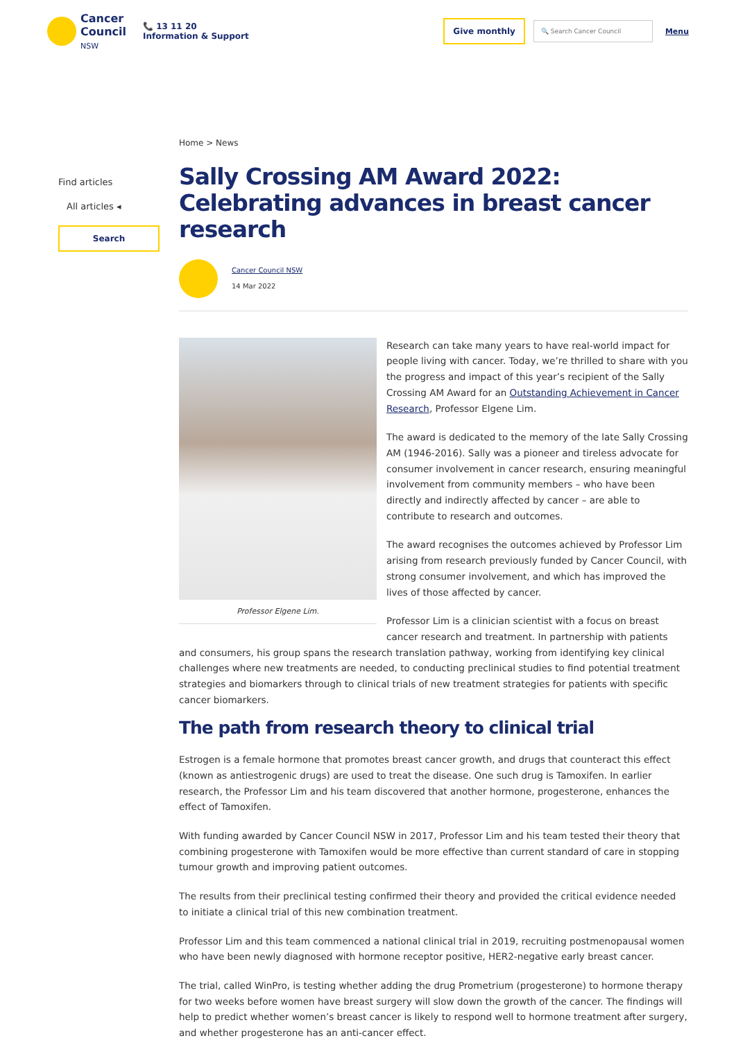Cancer
Council
NSW
📞 13 11 20
Information & Support
Give monthly
🔍 Search Cancer Council
Menu
Find articles
All articles ◂
Search
Home > News
Sally Crossing AM Award 2022: Celebrating advances in breast cancer research
Cancer Council NSW
14 Mar 2022
Professor Elgene Lim.
Research can take many years to have real-world impact for people living with cancer. Today, we’re thrilled to share with you the progress and impact of this year’s recipient of the Sally Crossing AM Award for an Outstanding Achievement in Cancer Research, Professor Elgene Lim.
The award is dedicated to the memory of the late Sally Crossing AM (1946-2016). Sally was a pioneer and tireless advocate for consumer involvement in cancer research, ensuring meaningful involvement from community members – who have been directly and indirectly affected by cancer – are able to contribute to research and outcomes.
The award recognises the outcomes achieved by Professor Lim arising from research previously funded by Cancer Council, with strong consumer involvement, and which has improved the lives of those affected by cancer.
Professor Lim is a clinician scientist with a focus on breast cancer research and treatment. In partnership with patients and consumers, his group spans the research translation pathway, working from identifying key clinical challenges where new treatments are needed, to conducting preclinical studies to find potential treatment strategies and biomarkers through to clinical trials of new treatment strategies for patients with specific cancer biomarkers.
The path from research theory to clinical trial
Estrogen is a female hormone that promotes breast cancer growth, and drugs that counteract this effect (known as antiestrogenic drugs) are used to treat the disease. One such drug is Tamoxifen. In earlier research, the Professor Lim and his team discovered that another hormone, progesterone, enhances the effect of Tamoxifen.
With funding awarded by Cancer Council NSW in 2017, Professor Lim and his team tested their theory that combining progesterone with Tamoxifen would be more effective than current standard of care in stopping tumour growth and improving patient outcomes.
The results from their preclinical testing confirmed their theory and provided the critical evidence needed to initiate a clinical trial of this new combination treatment.
Professor Lim and this team commenced a national clinical trial in 2019, recruiting postmenopausal women who have been newly diagnosed with hormone receptor positive, HER2-negative early breast cancer.
The trial, called WinPro, is testing whether adding the drug Prometrium (progesterone) to hormone therapy for two weeks before women have breast surgery will slow down the growth of the cancer. The findings will help to predict whether women’s breast cancer is likely to respond well to hormone treatment after surgery, and whether progesterone has an anti-cancer effect.